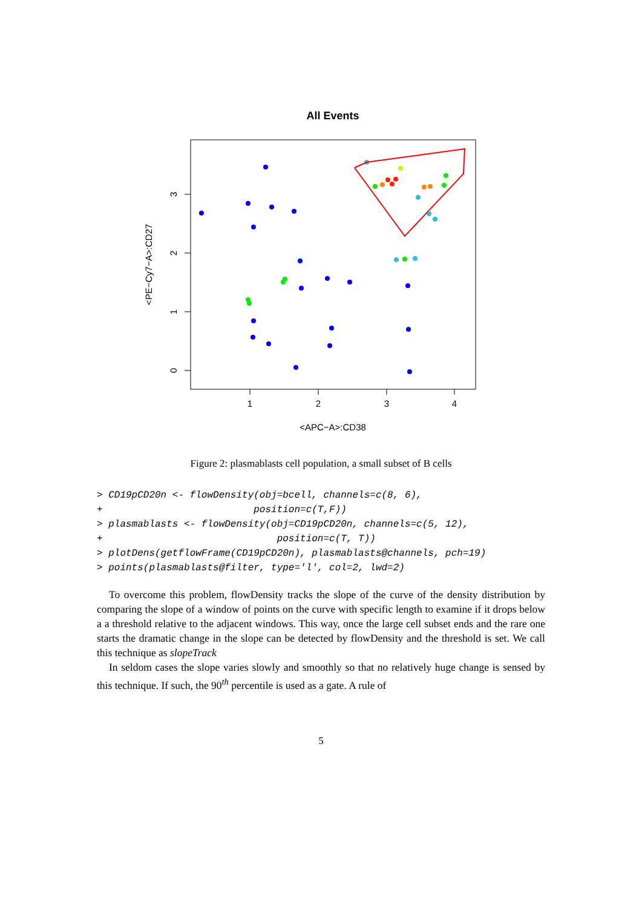All Events
1
2
3
4
<APC−A>:CD38
0
1
2
3
<PE−Cy7−A>:CD27
Figure 2: plasmablasts cell population, a small subset of B cells
> CD19pCD20n <- flowDensity(obj=bcell, channels=c(8, 6),
+                          position=c(T,F))
> plasmablasts <- flowDensity(obj=CD19pCD20n, channels=c(5, 12),
+                              position=c(T, T))
> plotDens(getflowFrame(CD19pCD20n), plasmablasts@channels, pch=19)
> points(plasmablasts@filter, type='l', col=2, lwd=2)
To overcome this problem, flowDensity tracks the slope of the curve of the density distribution by comparing the slope of a window of points on the curve with specific length to examine if it drops below a a threshold relative to the adjacent windows. This way, once the large cell subset ends and the rare one starts the dramatic change in the slope can be detected by flowDensity and the threshold is set. We call this technique as slopeTrack
In seldom cases the slope varies slowly and smoothly so that no relatively huge change is sensed by this technique. If such, the 90<sup>th</sup> percentile is used as a gate. A rule of
5